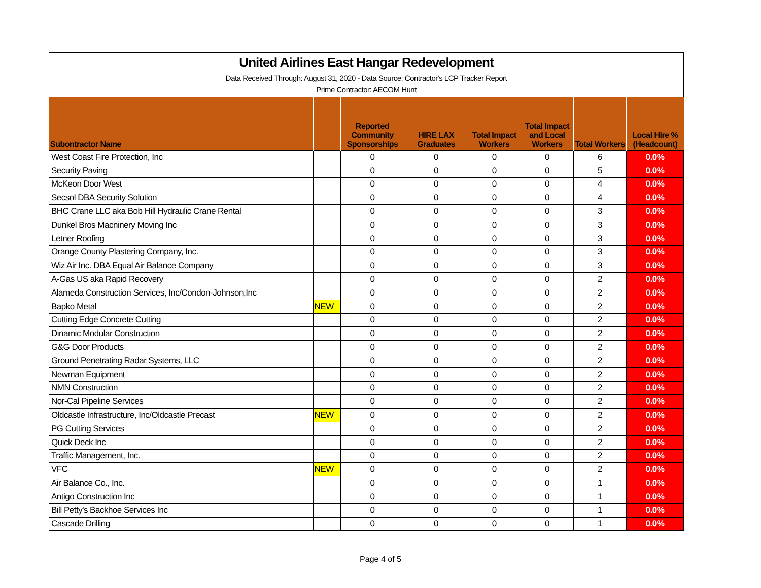United Airlines East Hangar Redevelopment
Data Received Through: August 31, 2020 - Data Source: Contractor's LCP Tracker Report
Prime Contractor: AECOM Hunt
| Subontractor Name | | Reported Community Sponsorships | HIRE LAX Graduates | Total Impact Workers | Total Impact and Local Workers | Total Workers | Local Hire % (Headcount) |
| --- | --- | --- | --- | --- | --- | --- | --- |
| West Coast Fire Protection, Inc | | 0 | 0 | 0 | 0 | 6 | 0.0% |
| Security Paving | | 0 | 0 | 0 | 0 | 5 | 0.0% |
| McKeon Door West | | 0 | 0 | 0 | 0 | 4 | 0.0% |
| Secsol DBA Security Solution | | 0 | 0 | 0 | 0 | 4 | 0.0% |
| BHC Crane LLC aka Bob Hill Hydraulic Crane Rental | | 0 | 0 | 0 | 0 | 3 | 0.0% |
| Dunkel Bros Macninery Moving Inc | | 0 | 0 | 0 | 0 | 3 | 0.0% |
| Letner Roofing | | 0 | 0 | 0 | 0 | 3 | 0.0% |
| Orange County Plastering Company, Inc. | | 0 | 0 | 0 | 0 | 3 | 0.0% |
| Wiz Air Inc. DBA Equal Air Balance Company | | 0 | 0 | 0 | 0 | 3 | 0.0% |
| A-Gas US aka Rapid Recovery | | 0 | 0 | 0 | 0 | 2 | 0.0% |
| Alameda Construction Services, Inc/Condon-Johnson,Inc | | 0 | 0 | 0 | 0 | 2 | 0.0% |
| Bapko Metal | NEW | 0 | 0 | 0 | 0 | 2 | 0.0% |
| Cutting Edge Concrete Cutting | | 0 | 0 | 0 | 0 | 2 | 0.0% |
| Dinamic Modular Construction | | 0 | 0 | 0 | 0 | 2 | 0.0% |
| G&G Door Products | | 0 | 0 | 0 | 0 | 2 | 0.0% |
| Ground Penetrating Radar Systems, LLC | | 0 | 0 | 0 | 0 | 2 | 0.0% |
| Newman Equipment | | 0 | 0 | 0 | 0 | 2 | 0.0% |
| NMN Construction | | 0 | 0 | 0 | 0 | 2 | 0.0% |
| Nor-Cal Pipeline Services | | 0 | 0 | 0 | 0 | 2 | 0.0% |
| Oldcastle Infrastructure, Inc/Oldcastle Precast | NEW | 0 | 0 | 0 | 0 | 2 | 0.0% |
| PG Cutting Services | | 0 | 0 | 0 | 0 | 2 | 0.0% |
| Quick Deck Inc | | 0 | 0 | 0 | 0 | 2 | 0.0% |
| Traffic Management, Inc. | | 0 | 0 | 0 | 0 | 2 | 0.0% |
| VFC | NEW | 0 | 0 | 0 | 0 | 2 | 0.0% |
| Air Balance Co., Inc. | | 0 | 0 | 0 | 0 | 1 | 0.0% |
| Antigo Construction Inc | | 0 | 0 | 0 | 0 | 1 | 0.0% |
| Bill Petty's Backhoe Services Inc | | 0 | 0 | 0 | 0 | 1 | 0.0% |
| Cascade Drilling | | 0 | 0 | 0 | 0 | 1 | 0.0% |
Page 4 of 5